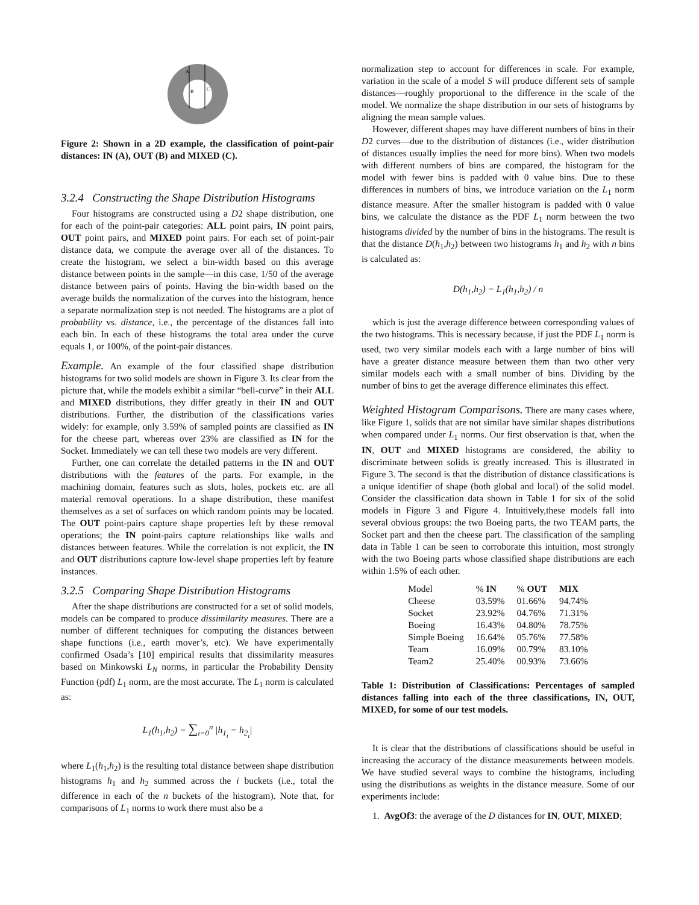A
B
C
Figure 2: Shown in a 2D example, the classification of point-pair distances: IN (A), OUT (B) and MIXED (C).
3.2.4 Constructing the Shape Distribution Histograms
Four histograms are constructed using a D2 shape distribution, one for each of the point-pair categories: ALL point pairs, IN point pairs, OUT point pairs, and MIXED point pairs. For each set of point-pair distance data, we compute the average over all of the distances. To create the histogram, we select a bin-width based on this average distance between points in the sample—in this case, 1/50 of the average distance between pairs of points. Having the bin-width based on the average builds the normalization of the curves into the histogram, hence a separate normalization step is not needed. The histograms are a plot of probability vs. distance, i.e., the percentage of the distances fall into each bin. In each of these histograms the total area under the curve equals 1, or 100%, of the point-pair distances.
Example. An example of the four classified shape distribution histograms for two solid models are shown in Figure 3. Its clear from the picture that, while the models exhibit a similar “bell-curve” in their ALL and MIXED distributions, they differ greatly in their IN and OUT distributions. Further, the distribution of the classifications varies widely: for example, only 3.59% of sampled points are classified as IN for the cheese part, whereas over 23% are classified as IN for the Socket. Immediately we can tell these two models are very different.
Further, one can correlate the detailed patterns in the IN and OUT distributions with the features of the parts. For example, in the machining domain, features such as slots, holes, pockets etc. are all material removal operations. In a shape distribution, these manifest themselves as a set of surfaces on which random points may be located. The OUT point-pairs capture shape properties left by these removal operations; the IN point-pairs capture relationships like walls and distances between features. While the correlation is not explicit, the IN and OUT distributions capture low-level shape properties left by feature instances.
3.2.5 Comparing Shape Distribution Histograms
After the shape distributions are constructed for a set of solid models, models can be compared to produce dissimilarity measures. There are a number of different techniques for computing the distances between shape functions (i.e., earth mover’s, etc). We have experimentally confirmed Osada’s [10] empirical results that dissimilarity measures based on Minkowski L<sub>N</sub> norms, in particular the Probability Density Function (pdf) L<sub>1</sub> norm, are the most accurate. The L<sub>1</sub> norm is calculated as:
L<sub>1</sub>(h<sub>1</sub>,h<sub>2</sub>) = ∑<sub>i=0</sub><sup>n</sup> |h<sub>1<sub>i</sub></sub> − h<sub>2<sub>i</sub></sub>|
where L<sub>1</sub>(h<sub>1</sub>,h<sub>2</sub>) is the resulting total distance between shape distribution histograms h<sub>1</sub> and h<sub>2</sub> summed across the i buckets (i.e., total the difference in each of the n buckets of the histogram). Note that, for comparisons of L<sub>1</sub> norms to work there must also be a
normalization step to account for differences in scale. For example, variation in the scale of a model S will produce different sets of sample distances—roughly proportional to the difference in the scale of the model. We normalize the shape distribution in our sets of histograms by aligning the mean sample values.
However, different shapes may have different numbers of bins in their D2 curves—due to the distribution of distances (i.e., wider distribution of distances usually implies the need for more bins). When two models with different numbers of bins are compared, the histogram for the model with fewer bins is padded with 0 value bins. Due to these differences in numbers of bins, we introduce variation on the L<sub>1</sub> norm distance measure. After the smaller histogram is padded with 0 value bins, we calculate the distance as the PDF L<sub>1</sub> norm between the two histograms divided by the number of bins in the histograms. The result is that the distance D(h<sub>1</sub>,h<sub>2</sub>) between two histograms h<sub>1</sub> and h<sub>2</sub> with n bins is calculated as:
D(h<sub>1</sub>,h<sub>2</sub>) = L<sub>1</sub>(h<sub>1</sub>,h<sub>2</sub>) / n
which is just the average difference between corresponding values of the two histograms. This is necessary because, if just the PDF L<sub>1</sub> norm is used, two very similar models each with a large number of bins will have a greater distance measure between them than two other very similar models each with a small number of bins. Dividing by the number of bins to get the average difference eliminates this effect.
Weighted Histogram Comparisons. There are many cases where, like Figure 1, solids that are not similar have similar shapes distributions when compared under L<sub>1</sub> norms. Our first observation is that, when the IN, OUT and MIXED histograms are considered, the ability to discriminate between solids is greatly increased. This is illustrated in Figure 3. The second is that the distribution of distance classifications is a unique identifier of shape (both global and local) of the solid model. Consider the classification data shown in Table 1 for six of the solid models in Figure 3 and Figure 4. Intuitively,these models fall into several obvious groups: the two Boeing parts, the two TEAM parts, the Socket part and then the cheese part. The classification of the sampling data in Table 1 can be seen to corroborate this intuition, most strongly with the two Boeing parts whose classified shape distributions are each within 1.5% of each other.
| Model | % IN | % OUT | MIX |
| --- | --- | --- | --- |
| Cheese | 03.59% | 01.66% | 94.74% |
| Socket | 23.92% | 04.76% | 71.31% |
| Boeing | 16.43% | 04.80% | 78.75% |
| Simple Boeing | 16.64% | 05.76% | 77.58% |
| Team | 16.09% | 00.79% | 83.10% |
| Team2 | 25.40% | 00.93% | 73.66% |
Table 1: Distribution of Classifications: Percentages of sampled distances falling into each of the three classifications, IN, OUT, MIXED, for some of our test models.
It is clear that the distributions of classifications should be useful in increasing the accuracy of the distance measurements between models. We have studied several ways to combine the histograms, including using the distributions as weights in the distance measure. Some of our experiments include:
1. AvgOf3: the average of the D distances for IN, OUT, MIXED;